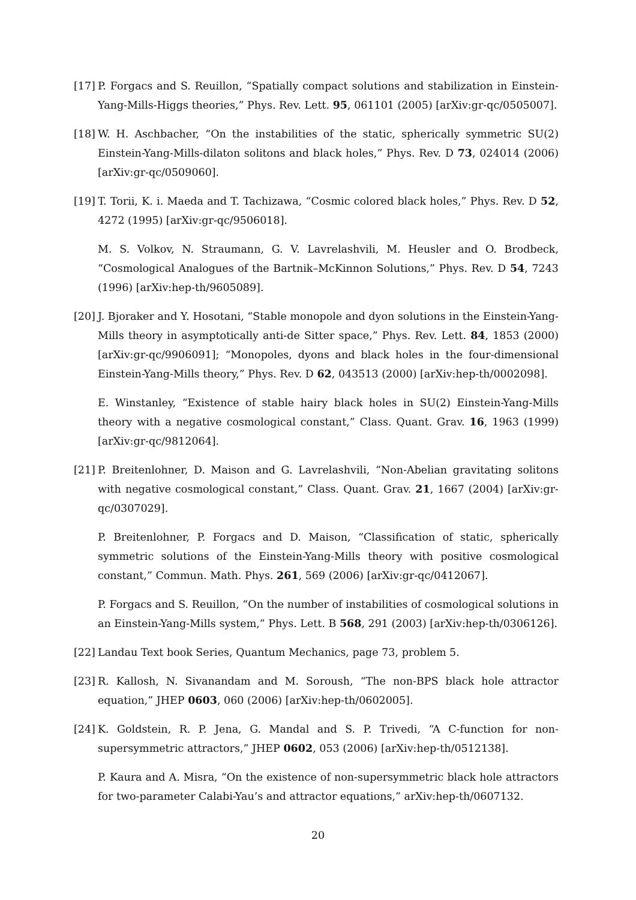[17]
P. Forgacs and S. Reuillon, “Spatially compact solutions and stabilization in Einstein-Yang-Mills-Higgs theories,” Phys. Rev. Lett. 95, 061101 (2005) [arXiv:gr-qc/0505007].
[18]
W. H. Aschbacher, “On the instabilities of the static, spherically symmetric SU(2) Einstein-Yang-Mills-dilaton solitons and black holes,” Phys. Rev. D 73, 024014 (2006) [arXiv:gr-qc/0509060].
[19]
T. Torii, K. i. Maeda and T. Tachizawa, “Cosmic colored black holes,” Phys. Rev. D 52, 4272 (1995) [arXiv:gr-qc/9506018].
M. S. Volkov, N. Straumann, G. V. Lavrelashvili, M. Heusler and O. Brodbeck, “Cosmological Analogues of the Bartnik–McKinnon Solutions,” Phys. Rev. D 54, 7243 (1996) [arXiv:hep-th/9605089].
[20]
J. Bjoraker and Y. Hosotani, “Stable monopole and dyon solutions in the Einstein-Yang-Mills theory in asymptotically anti-de Sitter space,” Phys. Rev. Lett. 84, 1853 (2000) [arXiv:gr-qc/9906091]; “Monopoles, dyons and black holes in the four-dimensional Einstein-Yang-Mills theory,” Phys. Rev. D 62, 043513 (2000) [arXiv:hep-th/0002098].
E. Winstanley, “Existence of stable hairy black holes in SU(2) Einstein-Yang-Mills theory with a negative cosmological constant,” Class. Quant. Grav. 16, 1963 (1999) [arXiv:gr-qc/9812064].
[21]
P. Breitenlohner, D. Maison and G. Lavrelashvili, “Non-Abelian gravitating solitons with negative cosmological constant,” Class. Quant. Grav. 21, 1667 (2004) [arXiv:gr-qc/0307029].
P. Breitenlohner, P. Forgacs and D. Maison, “Classification of static, spherically symmetric solutions of the Einstein-Yang-Mills theory with positive cosmological constant,” Commun. Math. Phys. 261, 569 (2006) [arXiv:gr-qc/0412067].
P. Forgacs and S. Reuillon, “On the number of instabilities of cosmological solutions in an Einstein-Yang-Mills system,” Phys. Lett. B 568, 291 (2003) [arXiv:hep-th/0306126].
[22]
Landau Text book Series, Quantum Mechanics, page 73, problem 5.
[23]
R. Kallosh, N. Sivanandam and M. Soroush, “The non-BPS black hole attractor equation,” JHEP 0603, 060 (2006) [arXiv:hep-th/0602005].
[24]
K. Goldstein, R. P. Jena, G. Mandal and S. P. Trivedi, “A C-function for non-supersymmetric attractors,” JHEP 0602, 053 (2006) [arXiv:hep-th/0512138].
P. Kaura and A. Misra, “On the existence of non-supersymmetric black hole attractors for two-parameter Calabi-Yau’s and attractor equations,” arXiv:hep-th/0607132.
20